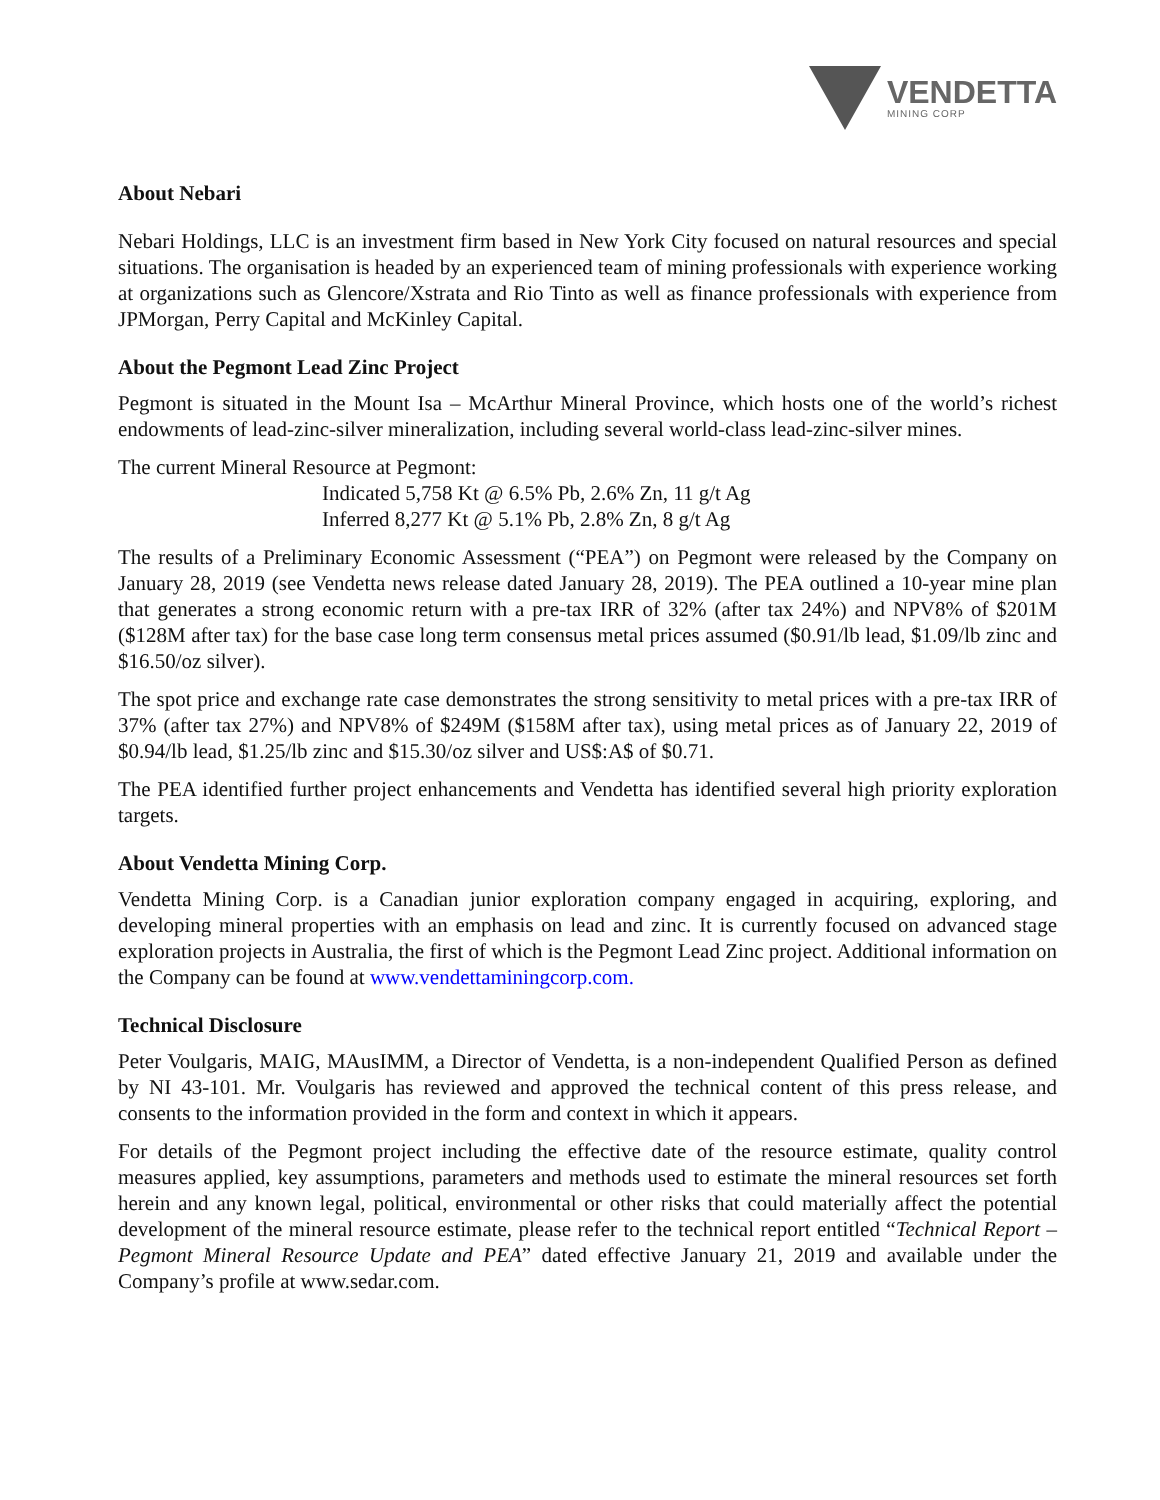VENDETTA
MINING CORP
About Nebari
Nebari Holdings, LLC is an investment firm based in New York City focused on natural resources and special situations. The organisation is headed by an experienced team of mining professionals with experience working at organizations such as Glencore/Xstrata and Rio Tinto as well as finance professionals with experience from JPMorgan, Perry Capital and McKinley Capital.
About the Pegmont Lead Zinc Project
Pegmont is situated in the Mount Isa – McArthur Mineral Province, which hosts one of the world’s richest endowments of lead-zinc-silver mineralization, including several world-class lead-zinc-silver mines.
The current Mineral Resource at Pegmont:
Indicated 5,758 Kt @ 6.5% Pb, 2.6% Zn, 11 g/t Ag
Inferred 8,277 Kt @ 5.1% Pb, 2.8% Zn, 8 g/t Ag
The results of a Preliminary Economic Assessment (“PEA”) on Pegmont were released by the Company on January 28, 2019 (see Vendetta news release dated January 28, 2019). The PEA outlined a 10-year mine plan that generates a strong economic return with a pre-tax IRR of 32% (after tax 24%) and NPV8% of $201M ($128M after tax) for the base case long term consensus metal prices assumed ($0.91/lb lead, $1.09/lb zinc and $16.50/oz silver).
The spot price and exchange rate case demonstrates the strong sensitivity to metal prices with a pre-tax IRR of 37% (after tax 27%) and NPV8% of $249M ($158M after tax), using metal prices as of January 22, 2019 of $0.94/lb lead, $1.25/lb zinc and $15.30/oz silver and US$:A$ of $0.71.
The PEA identified further project enhancements and Vendetta has identified several high priority exploration targets.
About Vendetta Mining Corp.
Vendetta Mining Corp. is a Canadian junior exploration company engaged in acquiring, exploring, and developing mineral properties with an emphasis on lead and zinc. It is currently focused on advanced stage exploration projects in Australia, the first of which is the Pegmont Lead Zinc project. Additional information on the Company can be found at www.vendettaminingcorp.com.
Technical Disclosure
Peter Voulgaris, MAIG, MAusIMM, a Director of Vendetta, is a non-independent Qualified Person as defined by NI 43-101. Mr. Voulgaris has reviewed and approved the technical content of this press release, and consents to the information provided in the form and context in which it appears.
For details of the Pegmont project including the effective date of the resource estimate, quality control measures applied, key assumptions, parameters and methods used to estimate the mineral resources set forth herein and any known legal, political, environmental or other risks that could materially affect the potential development of the mineral resource estimate, please refer to the technical report entitled “Technical Report – Pegmont Mineral Resource Update and PEA” dated effective January 21, 2019 and available under the Company’s profile at www.sedar.com.